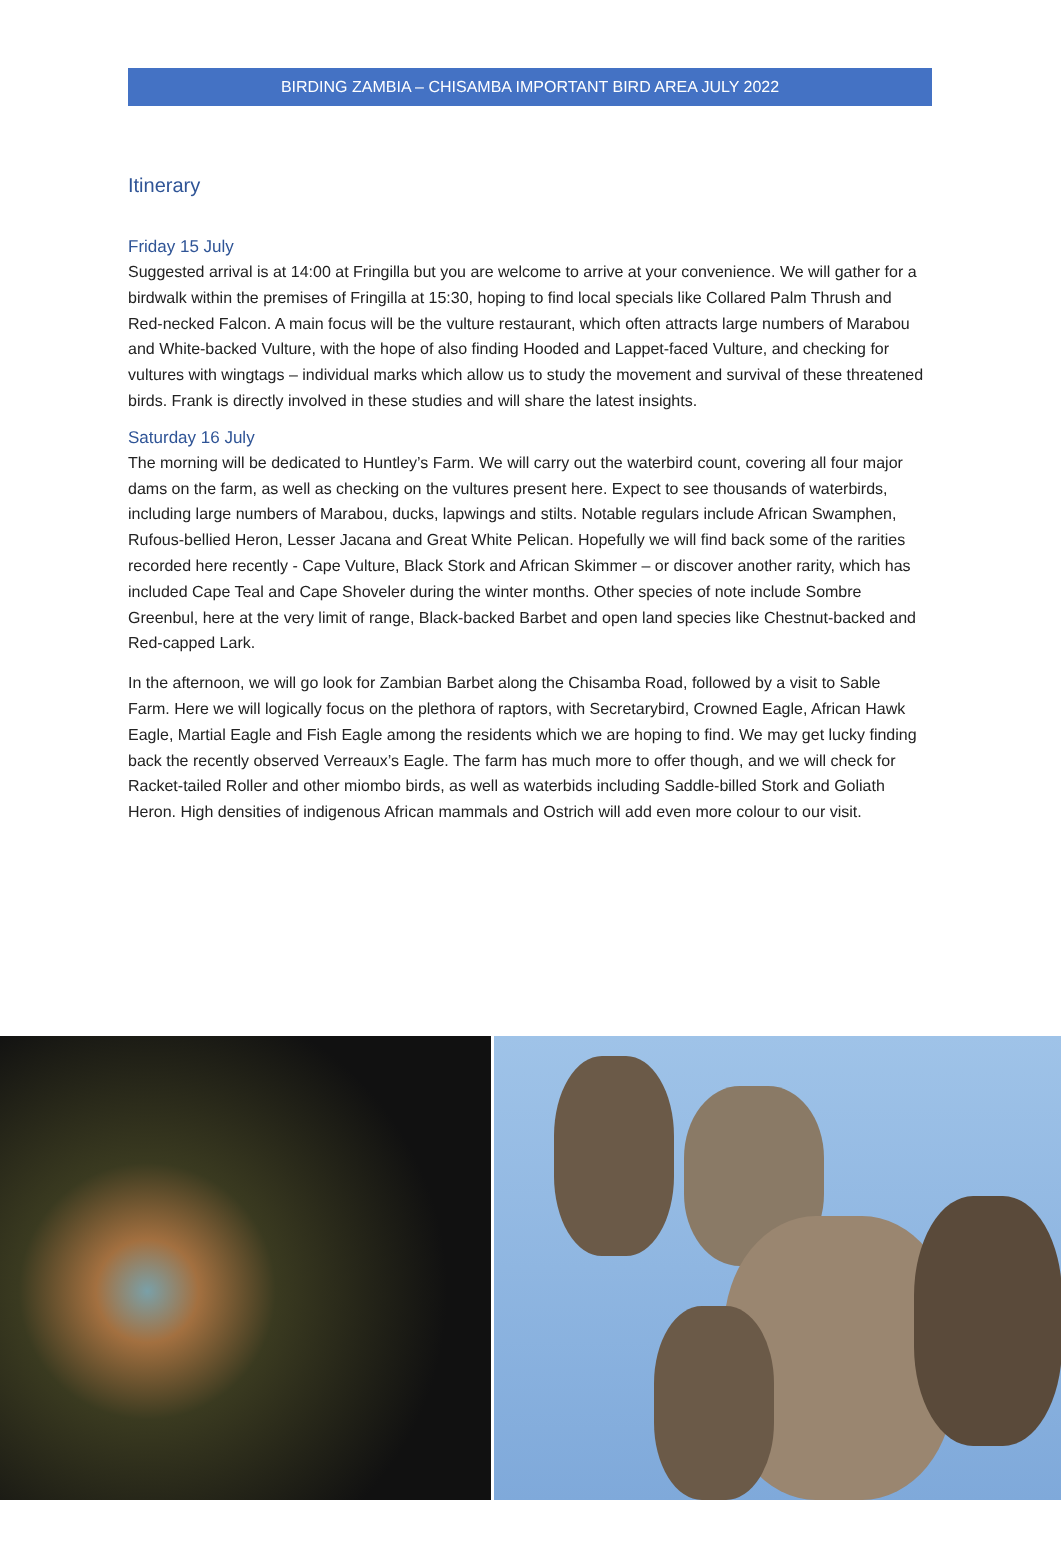BIRDING ZAMBIA – CHISAMBA IMPORTANT BIRD AREA JULY 2022
Itinerary
Friday 15 July
Suggested arrival is at 14:00 at Fringilla but you are welcome to arrive at your convenience. We will gather for a birdwalk within the premises of Fringilla at 15:30, hoping to find local specials like Collared Palm Thrush and Red-necked Falcon. A main focus will be the vulture restaurant, which often attracts large numbers of Marabou and White-backed Vulture, with the hope of also finding Hooded and Lappet-faced Vulture, and checking for vultures with wingtags – individual marks which allow us to study the movement and survival of these threatened birds. Frank is directly involved in these studies and will share the latest insights.
Saturday 16 July
The morning will be dedicated to Huntley’s Farm. We will carry out the waterbird count, covering all four major dams on the farm, as well as checking on the vultures present here. Expect to see thousands of waterbirds, including large numbers of Marabou, ducks, lapwings and stilts. Notable regulars include African Swamphen, Rufous-bellied Heron, Lesser Jacana and Great White Pelican. Hopefully we will find back some of the rarities recorded here recently - Cape Vulture, Black Stork and African Skimmer – or discover another rarity, which has included Cape Teal and Cape Shoveler during the winter months. Other species of note include Sombre Greenbul, here at the very limit of range, Black-backed Barbet and open land species like Chestnut-backed and Red-capped Lark.
In the afternoon, we will go look for Zambian Barbet along the Chisamba Road, followed by a visit to Sable Farm. Here we will logically focus on the plethora of raptors, with Secretarybird, Crowned Eagle, African Hawk Eagle, Martial Eagle and Fish Eagle among the residents which we are hoping to find. We may get lucky finding back the recently observed Verreaux’s Eagle. The farm has much more to offer though, and we will check for Racket-tailed Roller and other miombo birds, as well as waterbids including Saddle-billed Stork and Goliath Heron. High densities of indigenous African mammals and Ostrich will add even more colour to our visit.